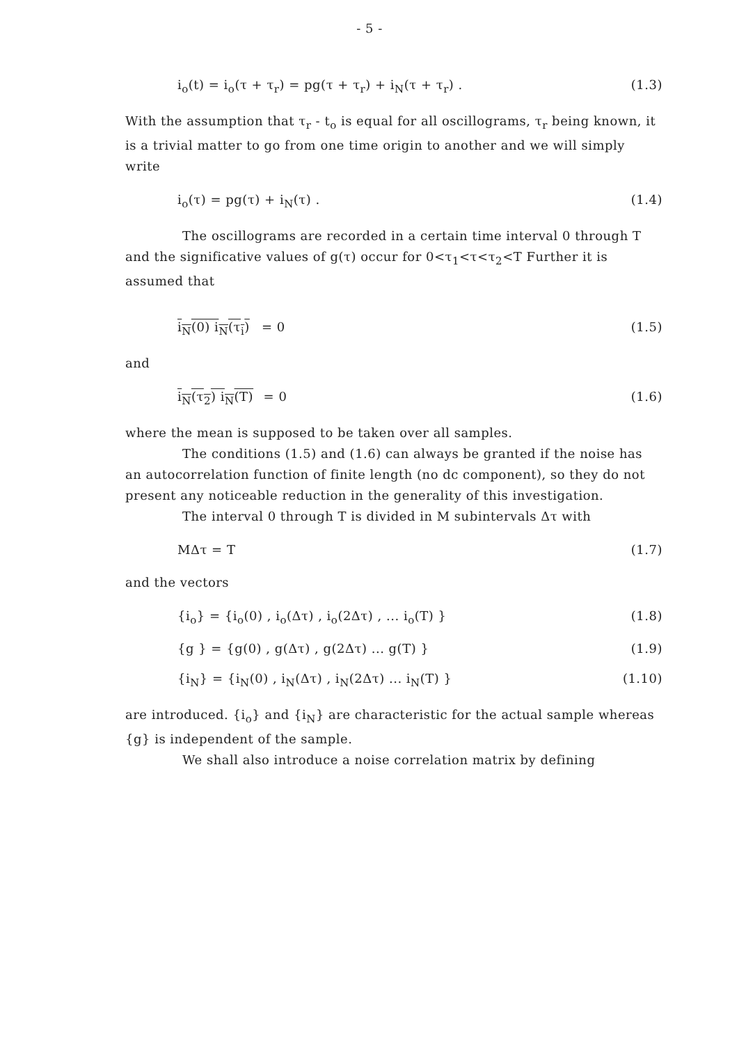- 5 -
i<sub>o</sub>(t) = i<sub>o</sub>(τ + τ<sub>r</sub>) = pg(τ + τ<sub>r</sub>) + i<sub>N</sub>(τ + τ<sub>r</sub>) . (1.3)
With the assumption that τ<sub>r</sub> - t<sub>o</sub> is equal for all oscillograms, τ<sub>r</sub> being known, it is a trivial matter to go from one time origin to another and we will simply write
i<sub>o</sub>(τ) = pg(τ) + i<sub>N</sub>(τ) . (1.4)
The oscillograms are recorded in a certain time interval 0 through T and the significative values of g(τ) occur for 0<τ<sub>1</sub><τ<τ<sub>2</sub><T Further it is assumed that
i<sub>N</sub>(0) i<sub>N</sub>(τ<sub>i</sub>) = 0 (1.5)
and
i<sub>N</sub>(τ<sub>2</sub>) i<sub>N</sub>(T) = 0 (1.6)
where the mean is supposed to be taken over all samples.
The conditions (1.5) and (1.6) can always be granted if the noise has an autocorrelation function of finite length (no dc component), so they do not present any noticeable reduction in the generality of this investigation.
The interval 0 through T is divided in M subintervals Δτ with
MΔτ = T (1.7)
and the vectors
{i<sub>o</sub>} = {i<sub>o</sub>(0) , i<sub>o</sub>(Δτ) , i<sub>o</sub>(2Δτ) , ... i<sub>o</sub>(T) } (1.8)
{g } = {g(0) , g(Δτ) , g(2Δτ) ... g(T) } (1.9)
{i<sub>N</sub>} = {i<sub>N</sub>(0) , i<sub>N</sub>(Δτ) , i<sub>N</sub>(2Δτ) ... i<sub>N</sub>(T) } (1.10)
are introduced. {i<sub>o</sub>} and {i<sub>N</sub>} are characteristic for the actual sample whereas {g} is independent of the sample.
We shall also introduce a noise correlation matrix by defining